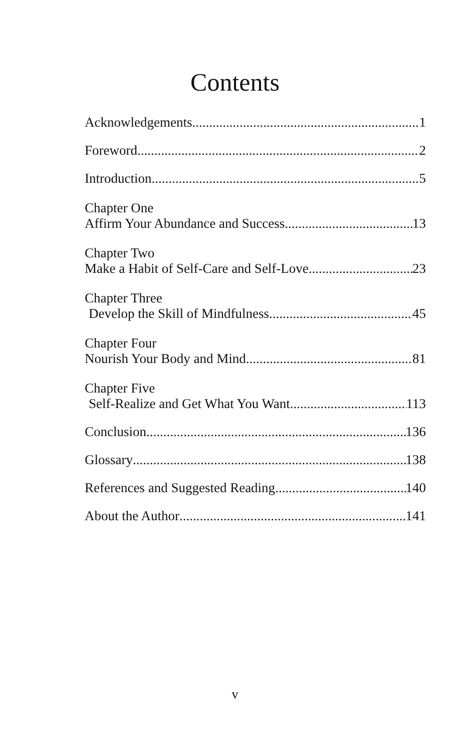Contents
Acknowledgements 1
Foreword 2
Introduction 5
Chapter One
Affirm Your Abundance and Success 13
Chapter Two
Make a Habit of Self-Care and Self-Love 23
Chapter Three
Develop the Skill of Mindfulness 45
Chapter Four
Nourish Your Body and Mind 81
Chapter Five
Self-Realize and Get What You Want 113
Conclusion 136
Glossary 138
References and Suggested Reading 140
About the Author 141
v